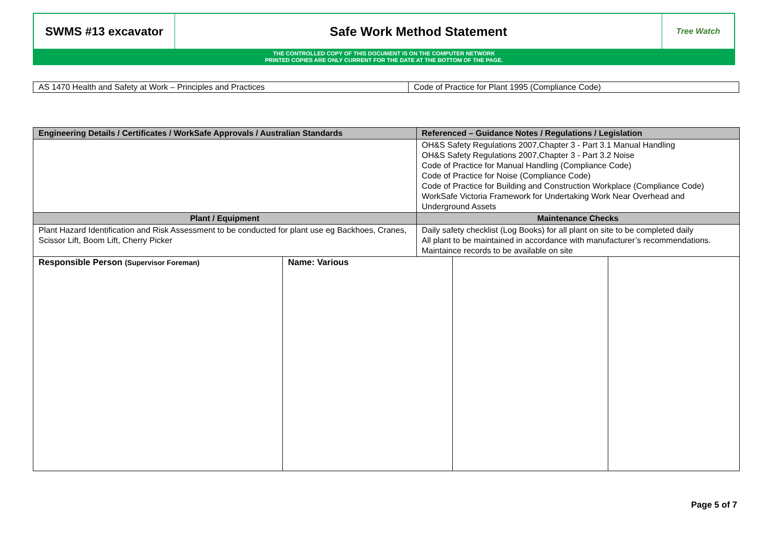| SWMS #13 excavator | Safe Work Method Statement | Tree Watch |
THE CONTROLLED COPY OF THIS DOCUMENT IS ON THE COMPUTER NETWORK
PRINTED COPIES ARE ONLY CURRENT FOR THE DATE AT THE BOTTOM OF THE PAGE.
| AS 1470 Health and Safety at Work – Principles and Practices | Code of Practice for Plant 1995 (Compliance Code) |
| Engineering Details / Certificates / WorkSafe Approvals / Australian Standards | | Referenced – Guidance Notes / Regulations / Legislation | | |
| --- | --- | --- | --- | --- |
| | | OH&S Safety Regulations 2007,Chapter 3 - Part 3.1 Manual Handling OH&S Safety Regulations 2007,Chapter 3 - Part 3.2 Noise Code of Practice for Manual Handling (Compliance Code) Code of Practice for Noise (Compliance Code) Code of Practice for Building and Construction Workplace (Compliance Code) WorkSafe Victoria Framework for Undertaking Work Near Overhead and Underground Assets | | |
| Plant / Equipment | | Maintenance Checks | | |
| Plant Hazard Identification and Risk Assessment to be conducted for plant use eg Backhoes, Cranes, Scissor Lift, Boom Lift, Cherry Picker | | Daily safety checklist (Log Books) for all plant on site to be completed daily All plant to be maintained in accordance with manufacturer’s recommendations. Maintaince records to be available on site | | |
| Responsible Person (Supervisor Foreman) | Name: Various | | | |
Page 5 of 7